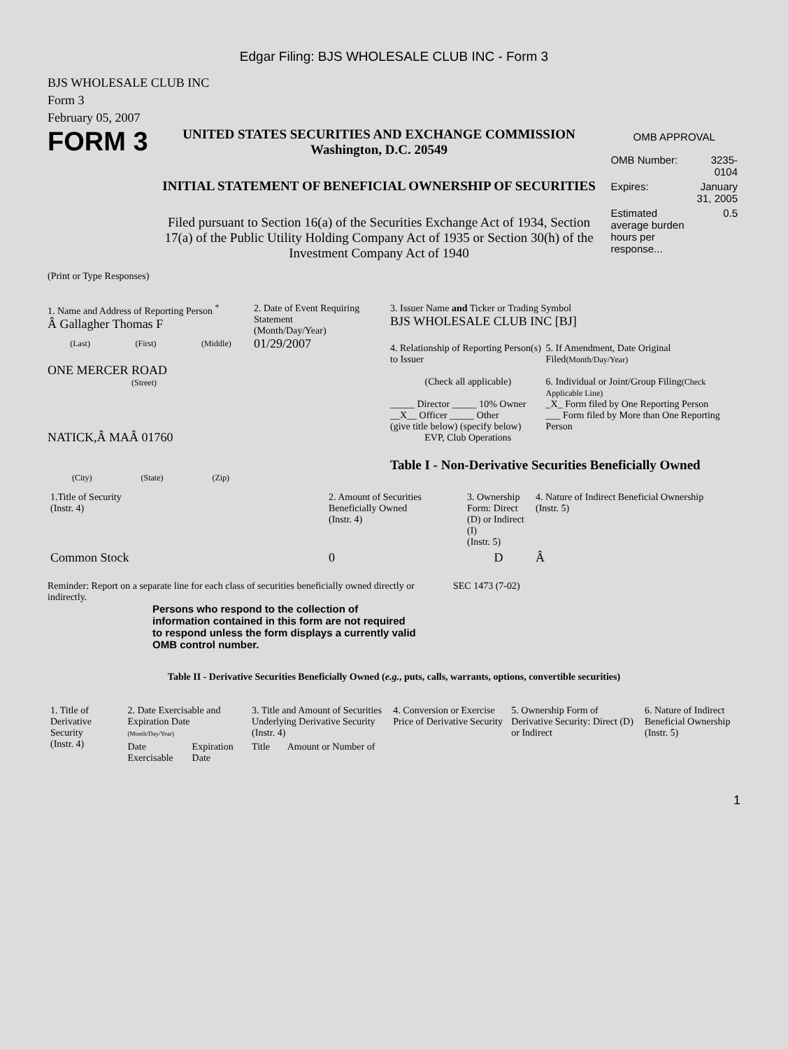Edgar Filing: BJS WHOLESALE CLUB INC - Form 3
BJS WHOLESALE CLUB INC
Form 3
February 05, 2007
FORM 3
UNITED STATES SECURITIES AND EXCHANGE COMMISSION
Washington, D.C. 20549
INITIAL STATEMENT OF BENEFICIAL OWNERSHIP OF SECURITIES
Filed pursuant to Section 16(a) of the Securities Exchange Act of 1934, Section 17(a) of the Public Utility Holding Company Act of 1935 or Section 30(h) of the Investment Company Act of 1940
OMB APPROVAL
| OMB Number: | 3235-0104 |
| Expires: | January 31, 2005 |
| Estimated average burden hours per response... | 0.5 |
(Print or Type Responses)
1. Name and Address of Reporting Person <sup>*</sup>
Â Gallagher Thomas F
(Last) (First) (Middle)
ONE MERCER ROAD
(Street)
NATICK,Â MAÂ 01760
(City) (State) (Zip)
2. Date of Event Requiring Statement
(Month/Day/Year)
01/29/2007
3. Issuer Name and Ticker or Trading Symbol
BJS WHOLESALE CLUB INC [BJ]
4. Relationship of Reporting Person(s) to Issuer
(Check all applicable)
_____ Director _____ 10% Owner
__X__ Officer _____ Other
(give title below) (specify below)
EVP, Club Operations
5. If Amendment, Date Original Filed(Month/Day/Year)
6. Individual or Joint/Group Filing(Check Applicable Line)
_X_ Form filed by One Reporting Person
___ Form filed by More than One Reporting Person
Table I - Non-Derivative Securities Beneficially Owned
| 1.Title of Security (Instr. 4) | 2. Amount of Securities Beneficially Owned (Instr. 4) | 3. Ownership Form: Direct (D) or Indirect (I) (Instr. 5) | 4. Nature of Indirect Beneficial Ownership (Instr. 5) |
| --- | --- | --- | --- |
| Common Stock | 0 | D | Â |
Reminder: Report on a separate line for each class of securities beneficially owned directly or indirectly.
SEC 1473 (7-02)
Persons who respond to the collection of information contained in this form are not required to respond unless the form displays a currently valid OMB control number.
Table II - Derivative Securities Beneficially Owned (e.g., puts, calls, warrants, options, convertible securities)
| 1. Title of Derivative Security (Instr. 4) | 2. Date Exercisable and Expiration Date (Month/Day/Year) | | 3. Title and Amount of Securities Underlying Derivative Security (Instr. 4) | | 4. Conversion or Exercise Price of Derivative Security | 5. Ownership Form of Derivative Security: Direct (D) or Indirect | 6. Nature of Indirect Beneficial Ownership (Instr. 5) |
| --- | --- | --- | --- | --- | --- | --- | --- |
| | Date Exercisable | Expiration Date | Title | Amount or Number of | | | |
1